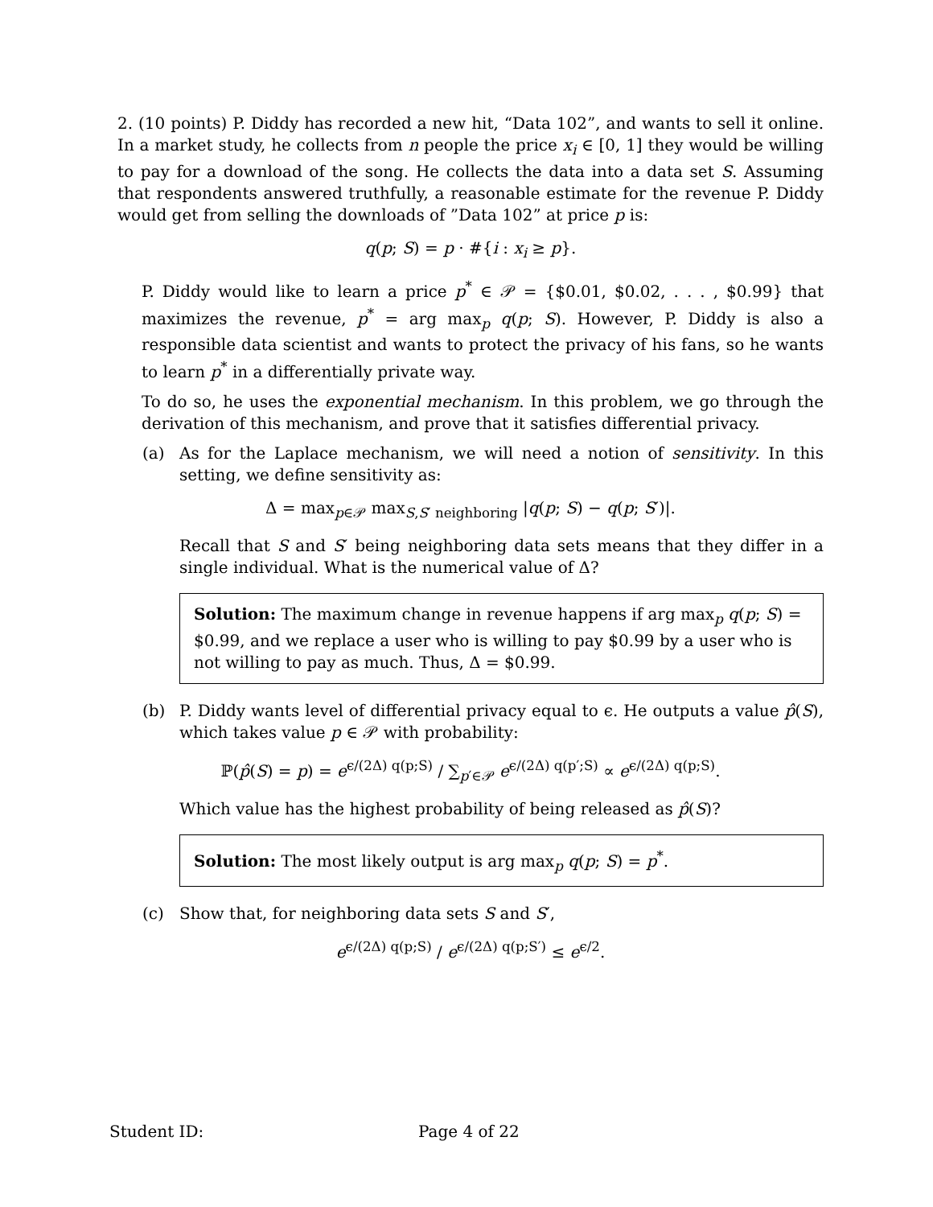2. (10 points) P. Diddy has recorded a new hit, “Data 102”, and wants to sell it online. In a market study, he collects from n people the price x<sub>i</sub> ∈ [0, 1] they would be willing to pay for a download of the song. He collects the data into a data set S. Assuming that respondents answered truthfully, a reasonable estimate for the revenue P. Diddy would get from selling the downloads of ”Data 102” at price p is:
q(p; S) = p · #{i : x<sub>i</sub> ≥ p}.
P. Diddy would like to learn a price p<sup>*</sup> ∈ 𝒫 = {$0.01, $0.02, . . . , $0.99} that maximizes the revenue, p<sup>*</sup> = arg max<sub>p</sub> q(p; S). However, P. Diddy is also a responsible data scientist and wants to protect the privacy of his fans, so he wants to learn p<sup>*</sup> in a differentially private way.
To do so, he uses the exponential mechanism. In this problem, we go through the derivation of this mechanism, and prove that it satisfies differential privacy.
(a) As for the Laplace mechanism, we will need a notion of sensitivity. In this setting, we define sensitivity as:
Δ = max<sub>p∈𝒫</sub> max<sub>S,S′ neighboring</sub> |q(p; S) − q(p; S′)|.
Recall that S and S′ being neighboring data sets means that they differ in a single individual. What is the numerical value of Δ?
Solution: The maximum change in revenue happens if arg max<sub>p</sub> q(p; S) = $0.99, and we replace a user who is willing to pay $0.99 by a user who is not willing to pay as much. Thus, Δ = $0.99.
(b) P. Diddy wants level of differential privacy equal to ϵ. He outputs a value p̂(S), which takes value p ∈ 𝒫 with probability:
ℙ(p̂(S) = p) = e<sup>ϵ/(2Δ) q(p;S)</sup> / ∑<sub>p′∈𝒫</sub> e<sup>ϵ/(2Δ) q(p′;S)</sup> ∝ e<sup>ϵ/(2Δ) q(p;S)</sup>.
Which value has the highest probability of being released as p̂(S)?
Solution: The most likely output is arg max<sub>p</sub> q(p; S) = p<sup>*</sup>.
(c) Show that, for neighboring data sets S and S′,
e<sup>ϵ/(2Δ) q(p;S)</sup> / e<sup>ϵ/(2Δ) q(p;S′)</sup> ≤ e<sup>ϵ/2</sup>.
Student ID: Page 4 of 22